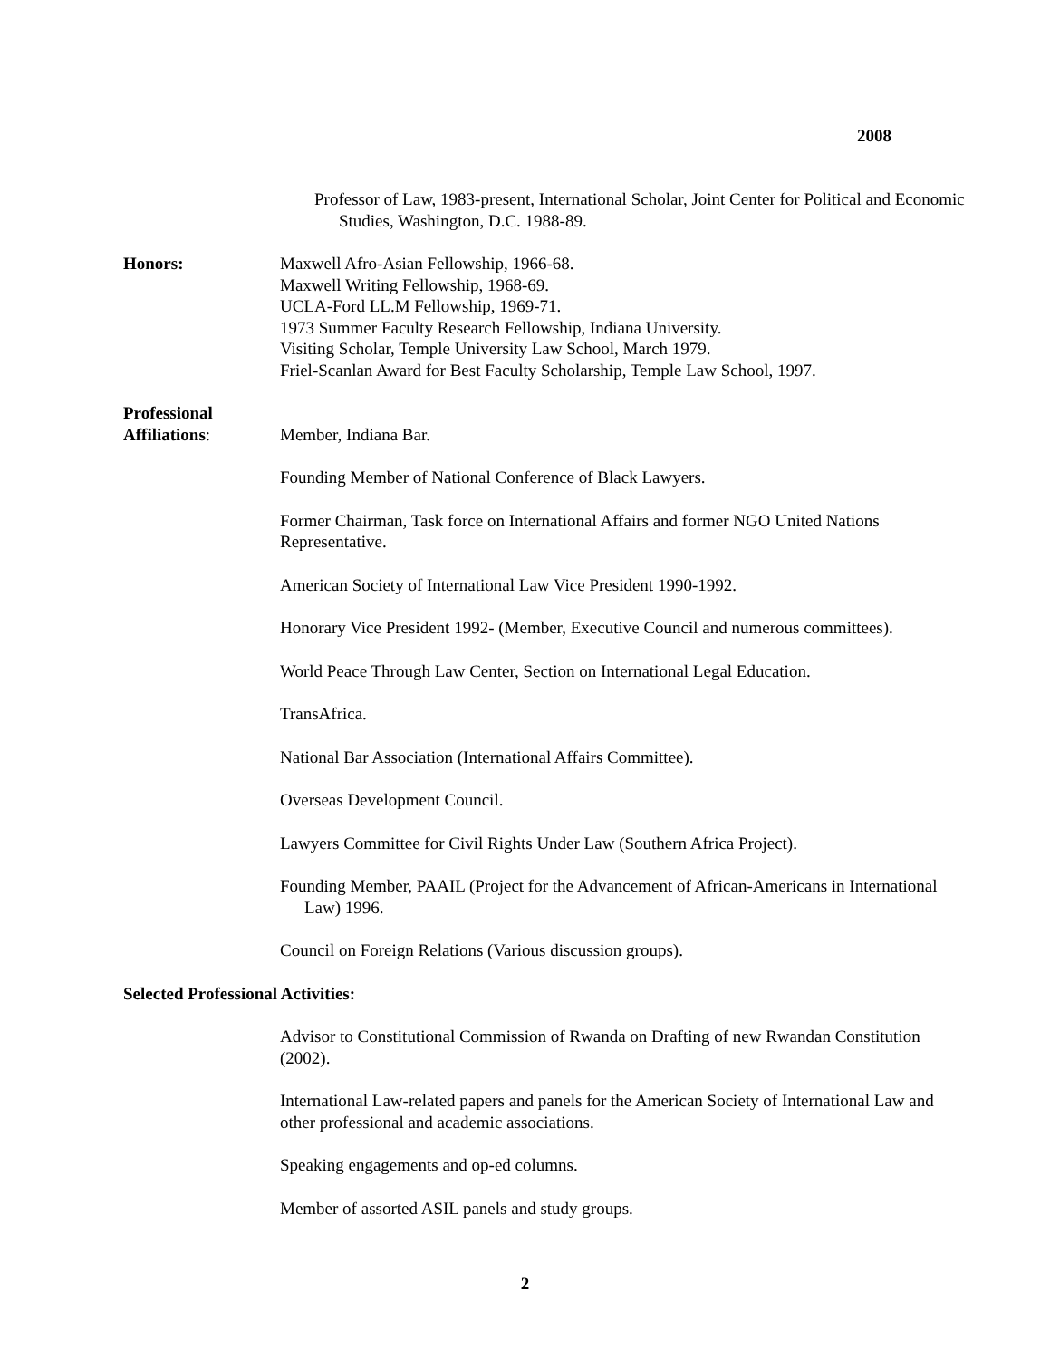2008
Professor of Law, 1983-present, International Scholar, Joint Center for Political and Economic Studies, Washington, D.C. 1988-89.
Honors: Maxwell Afro-Asian Fellowship, 1966-68.
Maxwell Writing Fellowship, 1968-69.
UCLA-Ford LL.M Fellowship, 1969-71.
1973 Summer Faculty Research Fellowship, Indiana University.
Visiting Scholar, Temple University Law School, March 1979.
Friel-Scanlan Award for Best Faculty Scholarship, Temple Law School, 1997.
Professional
Affiliations:
Member, Indiana Bar.
Founding Member of National Conference of Black Lawyers.
Former Chairman, Task force on International Affairs and former NGO United Nations Representative.
American Society of International Law Vice President 1990-1992.
Honorary Vice President 1992- (Member, Executive Council and numerous committees).
World Peace Through Law Center, Section on International Legal Education.
TransAfrica.
National Bar Association (International Affairs Committee).
Overseas Development Council.
Lawyers Committee for Civil Rights Under Law (Southern Africa Project).
Founding Member, PAAIL (Project for the Advancement of African-Americans in International Law) 1996.
Council on Foreign Relations (Various discussion groups).
Selected Professional Activities:
Advisor to Constitutional Commission of Rwanda on Drafting of new Rwandan Constitution (2002).
International Law-related papers and panels for the American Society of International Law and other professional and academic associations.
Speaking engagements and op-ed columns.
Member of assorted ASIL panels and study groups.
2